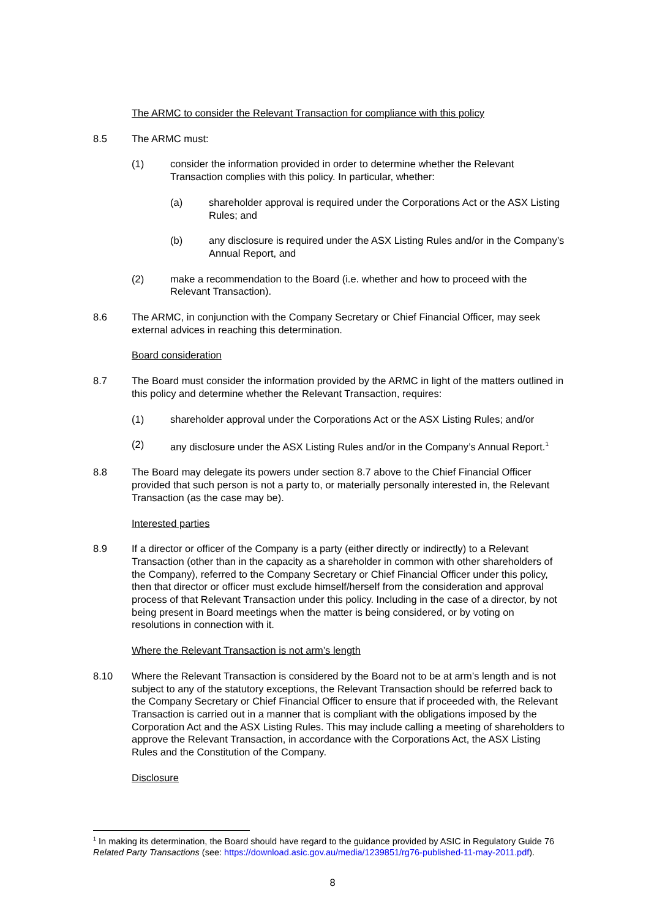The ARMC to consider the Relevant Transaction for compliance with this policy
8.5 The ARMC must:
(1) consider the information provided in order to determine whether the Relevant Transaction complies with this policy. In particular, whether:
(a) shareholder approval is required under the Corporations Act or the ASX Listing Rules; and
(b) any disclosure is required under the ASX Listing Rules and/or in the Company’s Annual Report, and
(2) make a recommendation to the Board (i.e. whether and how to proceed with the Relevant Transaction).
8.6 The ARMC, in conjunction with the Company Secretary or Chief Financial Officer, may seek external advices in reaching this determination.
Board consideration
8.7 The Board must consider the information provided by the ARMC in light of the matters outlined in this policy and determine whether the Relevant Transaction, requires:
(1) shareholder approval under the Corporations Act or the ASX Listing Rules; and/or
(2) any disclosure under the ASX Listing Rules and/or in the Company’s Annual Report.<sup>1</sup>
8.8 The Board may delegate its powers under section 8.7 above to the Chief Financial Officer provided that such person is not a party to, or materially personally interested in, the Relevant Transaction (as the case may be).
Interested parties
8.9 If a director or officer of the Company is a party (either directly or indirectly) to a Relevant Transaction (other than in the capacity as a shareholder in common with other shareholders of the Company), referred to the Company Secretary or Chief Financial Officer under this policy, then that director or officer must exclude himself/herself from the consideration and approval process of that Relevant Transaction under this policy. Including in the case of a director, by not being present in Board meetings when the matter is being considered, or by voting on resolutions in connection with it.
Where the Relevant Transaction is not arm’s length
8.10 Where the Relevant Transaction is considered by the Board not to be at arm’s length and is not subject to any of the statutory exceptions, the Relevant Transaction should be referred back to the Company Secretary or Chief Financial Officer to ensure that if proceeded with, the Relevant Transaction is carried out in a manner that is compliant with the obligations imposed by the Corporation Act and the ASX Listing Rules. This may include calling a meeting of shareholders to approve the Relevant Transaction, in accordance with the Corporations Act, the ASX Listing Rules and the Constitution of the Company.
Disclosure
<sup>1</sup> In making its determination, the Board should have regard to the guidance provided by ASIC in Regulatory Guide 76 Related Party Transactions (see: https://download.asic.gov.au/media/1239851/rg76-published-11-may-2011.pdf).
8